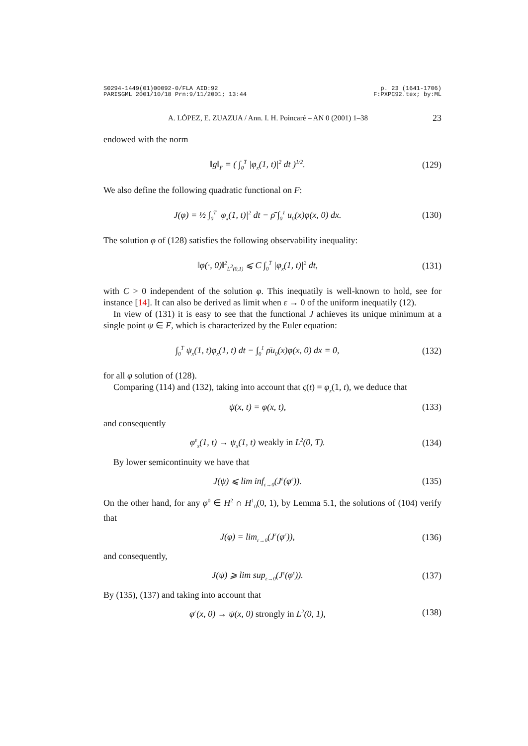S0294-1449(01)00092-0/FLA AID:92
PARISGML 2001/10/18 Prn:9/11/2001; 13:44
p. 23 (1641-1706)
F:PXPC92.tex; by:ML
A. LÓPEZ, E. ZUAZUA / Ann. I. H. Poincaré – AN 0 (2001) 1–38 23
endowed with the norm
‖g‖<sub>F</sub> = ( ∫<sub>0</sub><sup>T</sup> |φ<sub>x</sub>(1, t)|<sup>2</sup> dt )<sup>1/2</sup>.
(129)
We also define the following quadratic functional on F:
J(φ) = ½ ∫<sub>0</sub><sup>T</sup> |φ<sub>x</sub>(1, t)|<sup>2</sup> dt − ρ̄ ∫<sub>0</sub><sup>1</sup> u<sub>0</sub>(x)φ(x, 0) dx.
(130)
The solution φ of (128) satisfies the following observability inequality:
‖φ(·, 0)‖<sup>2</sup><sub>L<sup>2</sup>(0,1)</sub> ⩽ C ∫<sub>0</sub><sup>T</sup> |φ<sub>x</sub>(1, t)|<sup>2</sup> dt,
(131)
with C > 0 independent of the solution φ. This inequatily is well-known to hold, see for instance [14]. It can also be derived as limit when ε → 0 of the uniform inequatily (12).
In view of (131) it is easy to see that the functional J achieves its unique minimum at a single point ψ ∈ F, which is characterized by the Euler equation:
∫<sub>0</sub><sup>T</sup> ψ<sub>x</sub>(1, t)φ<sub>x</sub>(1, t) dt − ∫<sub>0</sub><sup>1</sup> ρ̄u<sub>0</sub>(x)φ(x, 0) dx = 0,
(132)
for all φ solution of (128).
Comparing (114) and (132), taking into account that ς(t) = φ<sub>x</sub>(1, t), we deduce that
ψ(x, t) = φ(x, t), (133)
and consequently
φ<sup>ε</sup><sub>x</sub>(1, t) → ψ<sub>x</sub>(1, t) weakly in L<sup>2</sup>(0, T).
(134)
By lower semicontinuity we have that
J(ψ) ⩽ lim inf<sub>ε→0</sub>(J<sup>ε</sup>(φ<sup>ε</sup>)). (135)
On the other hand, for any φ<sup>0</sup> ∈ H<sup>2</sup> ∩ H<sup>1</sup><sub>0</sub>(0, 1), by Lemma 5.1, the solutions of (104) verify that
J(φ) = lim<sub>ε→0</sub>(J<sup>ε</sup>(φ<sup>ε</sup>)), (136)
and consequently,
J(ψ) ⩾ lim sup<sub>ε→0</sub>(J<sup>ε</sup>(φ<sup>ε</sup>)). (137)
By (135), (137) and taking into account that
φ<sup>ε</sup>(x, 0) → ψ(x, 0) strongly in L<sup>2</sup>(0, 1),
(138)